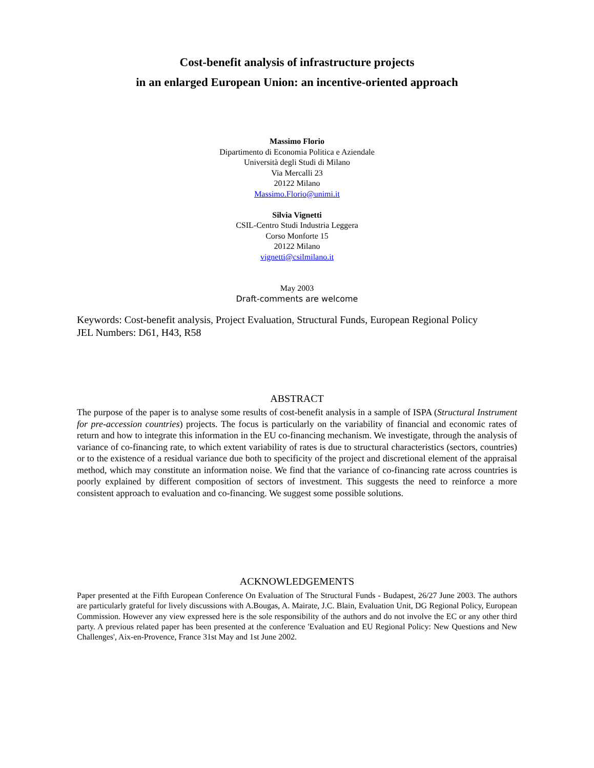Cost-benefit analysis of infrastructure projects
in an enlarged European Union: an incentive-oriented approach
Massimo Florio
Dipartimento di Economia Politica e Aziendale
Università degli Studi di Milano
Via Mercalli 23
20122 Milano
Massimo.Florio@unimi.it
Silvia Vignetti
CSIL-Centro Studi Industria Leggera
Corso Monforte 15
20122 Milano
vignetti@csilmilano.it
May 2003
Draft-comments are welcome
Keywords: Cost-benefit analysis, Project Evaluation, Structural Funds, European Regional Policy
JEL Numbers: D61, H43, R58
ABSTRACT
The purpose of the paper is to analyse some results of cost-benefit analysis in a sample of ISPA (Structural Instrument for pre-accession countries) projects. The focus is particularly on the variability of financial and economic rates of return and how to integrate this information in the EU co-financing mechanism. We investigate, through the analysis of variance of co-financing rate, to which extent variability of rates is due to structural characteristics (sectors, countries) or to the existence of a residual variance due both to specificity of the project and discretional element of the appraisal method, which may constitute an information noise. We find that the variance of co-financing rate across countries is poorly explained by different composition of sectors of investment. This suggests the need to reinforce a more consistent approach to evaluation and co-financing. We suggest some possible solutions.
ACKNOWLEDGEMENTS
Paper presented at the Fifth European Conference On Evaluation of The Structural Funds - Budapest, 26/27 June 2003. The authors are particularly grateful for lively discussions with A.Bougas, A. Mairate, J.C. Blain, Evaluation Unit, DG Regional Policy, European Commission. However any view expressed here is the sole responsibility of the authors and do not involve the EC or any other third party. A previous related paper has been presented at the conference 'Evaluation and EU Regional Policy: New Questions and New Challenges', Aix-en-Provence, France 31st May and 1st June 2002.